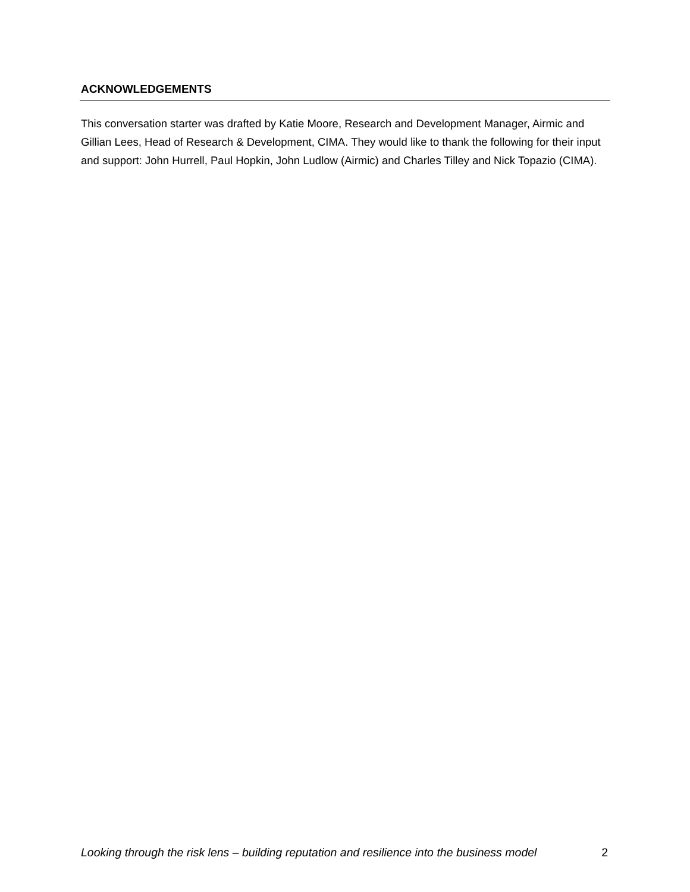ACKNOWLEDGEMENTS
This conversation starter was drafted by Katie Moore, Research and Development Manager, Airmic and Gillian Lees, Head of Research & Development, CIMA. They would like to thank the following for their input and support: John Hurrell, Paul Hopkin, John Ludlow (Airmic) and Charles Tilley and Nick Topazio (CIMA).
Looking through the risk lens – building reputation and resilience into the business model 2